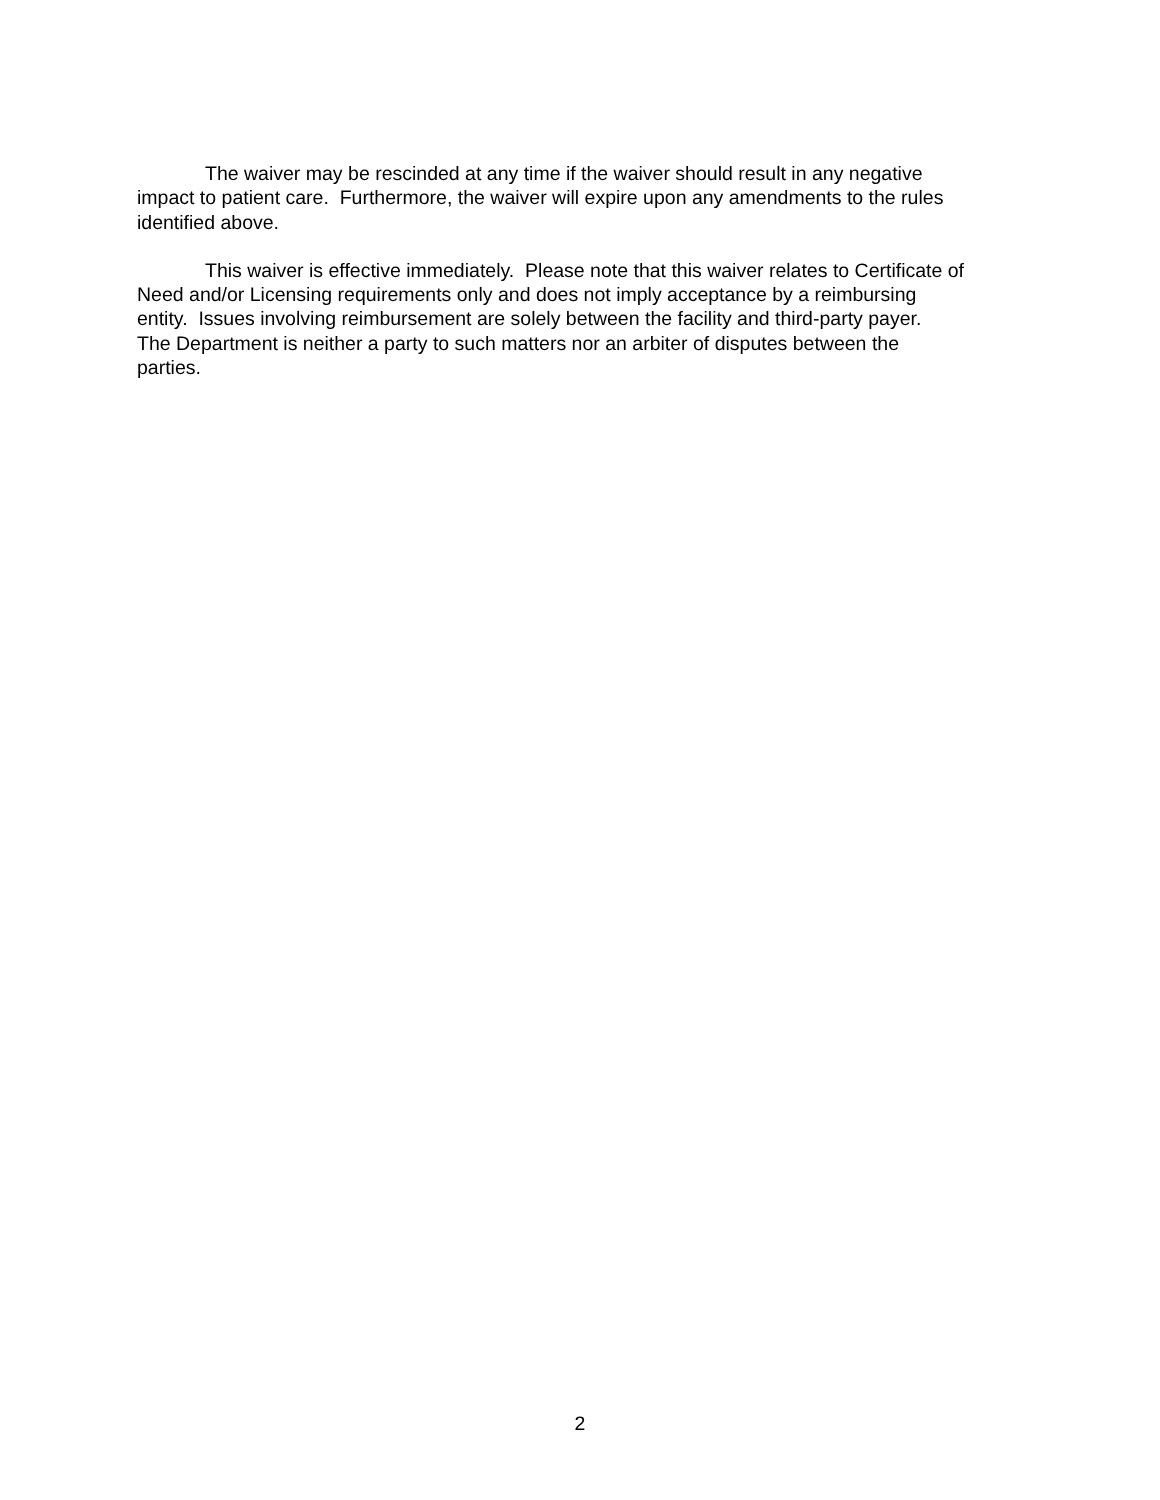The waiver may be rescinded at any time if the waiver should result in any negative
impact to patient care. Furthermore, the waiver will expire upon any amendments to the rules
identified above.
This waiver is effective immediately. Please note that this waiver relates to Certificate of
Need and/or Licensing requirements only and does not imply acceptance by a reimbursing
entity. Issues involving reimbursement are solely between the facility and third-party payer.
The Department is neither a party to such matters nor an arbiter of disputes between the
parties.
2